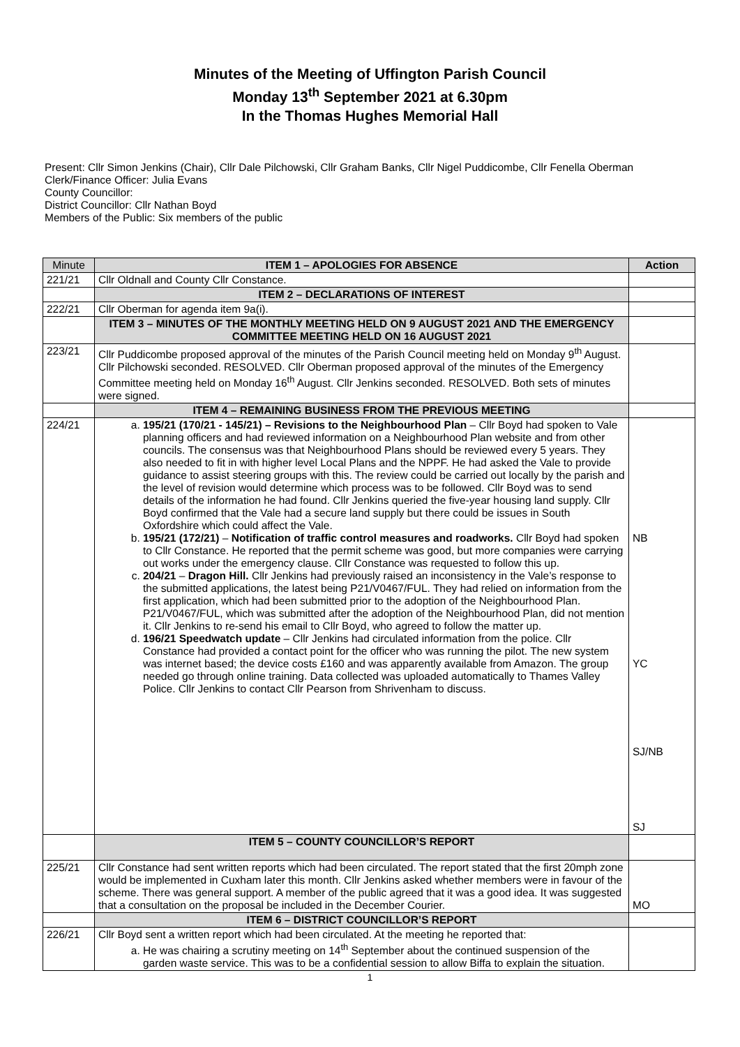Minutes of the Meeting of Uffington Parish Council
Monday 13<sup>th</sup> September 2021 at 6.30pm
In the Thomas Hughes Memorial Hall
Present: Cllr Simon Jenkins (Chair), Cllr Dale Pilchowski, Cllr Graham Banks, Cllr Nigel Puddicombe, Cllr Fenella Oberman
Clerk/Finance Officer: Julia Evans
County Councillor:
District Councillor: Cllr Nathan Boyd
Members of the Public: Six members of the public
| Minute | ITEM 1 – APOLOGIES FOR ABSENCE | Action |
| 221/21 | Cllr Oldnall and County Cllr Constance. | |
| | ITEM 2 – DECLARATIONS OF INTEREST | |
| 222/21 | Cllr Oberman for agenda item 9a(i). | |
| | ITEM 3 – MINUTES OF THE MONTHLY MEETING HELD ON 9 AUGUST 2021 AND THE EMERGENCY COMMITTEE MEETING HELD ON 16 AUGUST 2021 | |
| 223/21 | Cllr Puddicombe proposed approval of the minutes of the Parish Council meeting held on Monday 9<sup>th</sup> August. Cllr Pilchowski seconded. RESOLVED. Cllr Oberman proposed approval of the minutes of the Emergency Committee meeting held on Monday 16<sup>th</sup> August. Cllr Jenkins seconded. RESOLVED. Both sets of minutes were signed. | |
| | ITEM 4 – REMAINING BUSINESS FROM THE PREVIOUS MEETING | |
| 224/21 | a. 195/21 (170/21 - 145/21) – Revisions to the Neighbourhood Plan – Cllr Boyd had spoken to Vale planning officers and had reviewed information on a Neighbourhood Plan website and from other councils. The consensus was that Neighbourhood Plans should be reviewed every 5 years. They also needed to fit in with higher level Local Plans and the NPPF. He had asked the Vale to provide guidance to assist steering groups with this. The review could be carried out locally by the parish and the level of revision would determine which process was to be followed. Cllr Boyd was to send details of the information he had found. Cllr Jenkins queried the five-year housing land supply. Cllr Boyd confirmed that the Vale had a secure land supply but there could be issues in South Oxfordshire which could affect the Vale. b. 195/21 (172/21) – Notification of traffic control measures and roadworks. Cllr Boyd had spoken to Cllr Constance. He reported that the permit scheme was good, but more companies were carrying out works under the emergency clause. Cllr Constance was requested to follow this up. c. 204/21 – Dragon Hill. Cllr Jenkins had previously raised an inconsistency in the Vale’s response to the submitted applications, the latest being P21/V0467/FUL. They had relied on information from the first application, which had been submitted prior to the adoption of the Neighbourhood Plan. P21/V0467/FUL, which was submitted after the adoption of the Neighbourhood Plan, did not mention it. Cllr Jenkins to re-send his email to Cllr Boyd, who agreed to follow the matter up. d. 196/21 Speedwatch update – Cllr Jenkins had circulated information from the police. Cllr Constance had provided a contact point for the officer who was running the pilot. The new system was internet based; the device costs £160 and was apparently available from Amazon. The group needed go through online training. Data collected was uploaded automatically to Thames Valley Police. Cllr Jenkins to contact Cllr Pearson from Shrivenham to discuss. | NB YC SJ/NB SJ |
| | ITEM 5 – COUNTY COUNCILLOR’S REPORT | |
| 225/21 | Cllr Constance had sent written reports which had been circulated. The report stated that the first 20mph zone would be implemented in Cuxham later this month. Cllr Jenkins asked whether members were in favour of the scheme. There was general support. A member of the public agreed that it was a good idea. It was suggested that a consultation on the proposal be included in the December Courier. | MO |
| | ITEM 6 – DISTRICT COUNCILLOR’S REPORT | |
| 226/21 | Cllr Boyd sent a written report which had been circulated. At the meeting he reported that: a. He was chairing a scrutiny meeting on 14<sup>th</sup> September about the continued suspension of the garden waste service. This was to be a confidential session to allow Biffa to explain the situation. | |
1